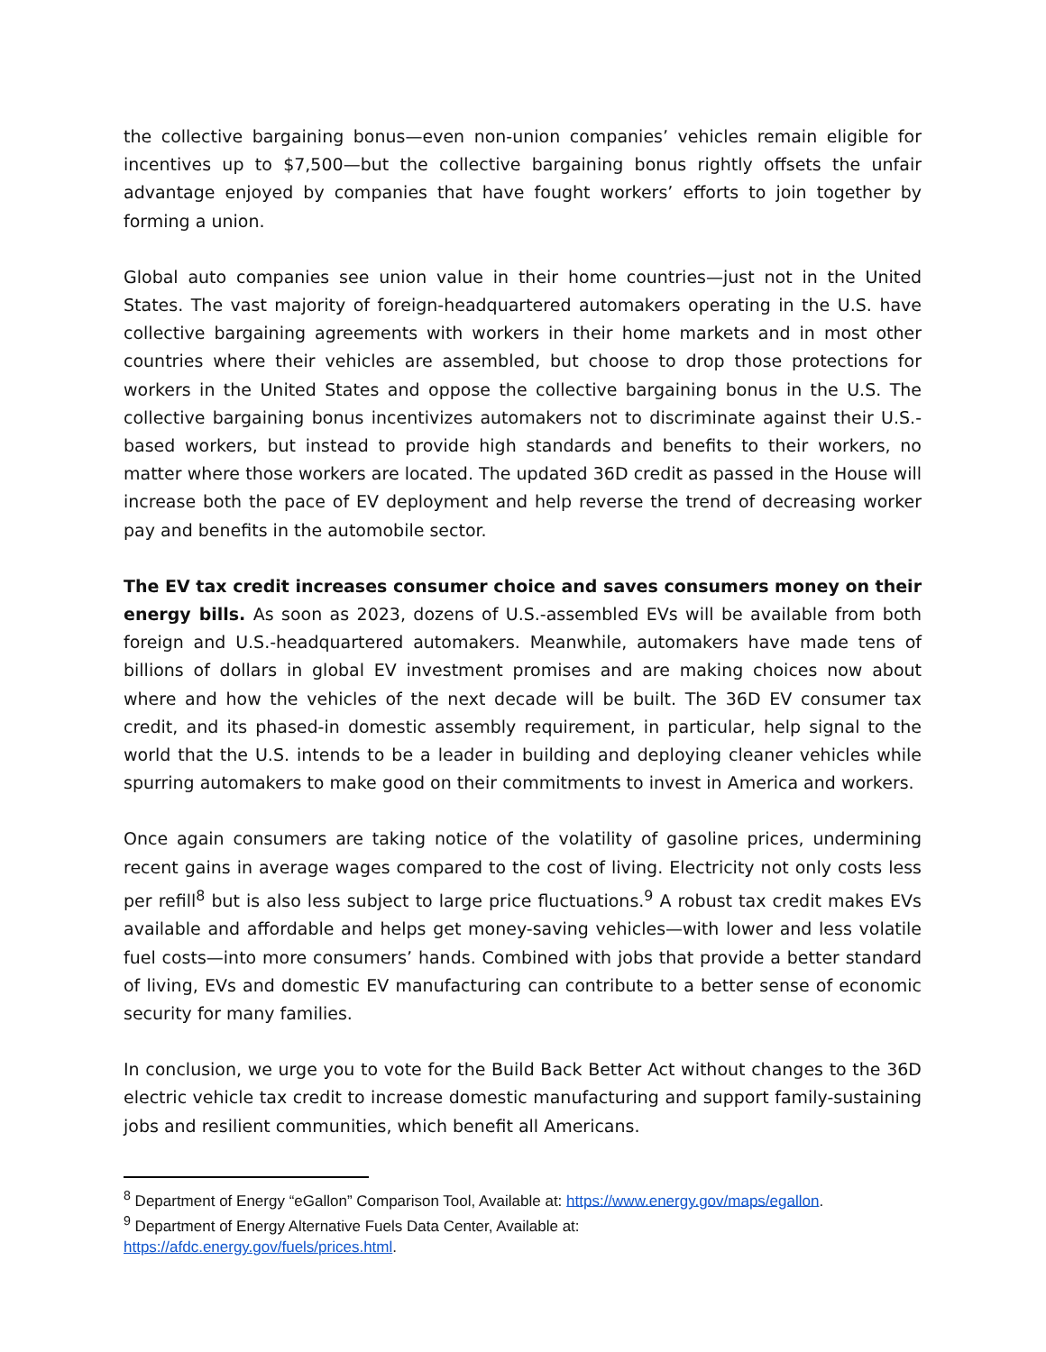the collective bargaining bonus—even non-union companies’ vehicles remain eligible for incentives up to $7,500—but the collective bargaining bonus rightly offsets the unfair advantage enjoyed by companies that have fought workers’ efforts to join together by forming a union.
Global auto companies see union value in their home countries—just not in the United States. The vast majority of foreign-headquartered automakers operating in the U.S. have collective bargaining agreements with workers in their home markets and in most other countries where their vehicles are assembled, but choose to drop those protections for workers in the United States and oppose the collective bargaining bonus in the U.S. The collective bargaining bonus incentivizes automakers not to discriminate against their U.S.-based workers, but instead to provide high standards and benefits to their workers, no matter where those workers are located. The updated 36D credit as passed in the House will increase both the pace of EV deployment and help reverse the trend of decreasing worker pay and benefits in the automobile sector.
The EV tax credit increases consumer choice and saves consumers money on their energy bills. As soon as 2023, dozens of U.S.-assembled EVs will be available from both foreign and U.S.-headquartered automakers. Meanwhile, automakers have made tens of billions of dollars in global EV investment promises and are making choices now about where and how the vehicles of the next decade will be built. The 36D EV consumer tax credit, and its phased-in domestic assembly requirement, in particular, help signal to the world that the U.S. intends to be a leader in building and deploying cleaner vehicles while spurring automakers to make good on their commitments to invest in America and workers.
Once again consumers are taking notice of the volatility of gasoline prices, undermining recent gains in average wages compared to the cost of living. Electricity not only costs less per refill<sup>8</sup> but is also less subject to large price fluctuations.<sup>9</sup> A robust tax credit makes EVs available and affordable and helps get money-saving vehicles—with lower and less volatile fuel costs—into more consumers’ hands. Combined with jobs that provide a better standard of living, EVs and domestic EV manufacturing can contribute to a better sense of economic security for many families.
In conclusion, we urge you to vote for the Build Back Better Act without changes to the 36D electric vehicle tax credit to increase domestic manufacturing and support family-sustaining jobs and resilient communities, which benefit all Americans.
<sup>8</sup> Department of Energy “eGallon” Comparison Tool, Available at: https://www.energy.gov/maps/egallon.
<sup>9</sup> Department of Energy Alternative Fuels Data Center, Available at:
https://afdc.energy.gov/fuels/prices.html.